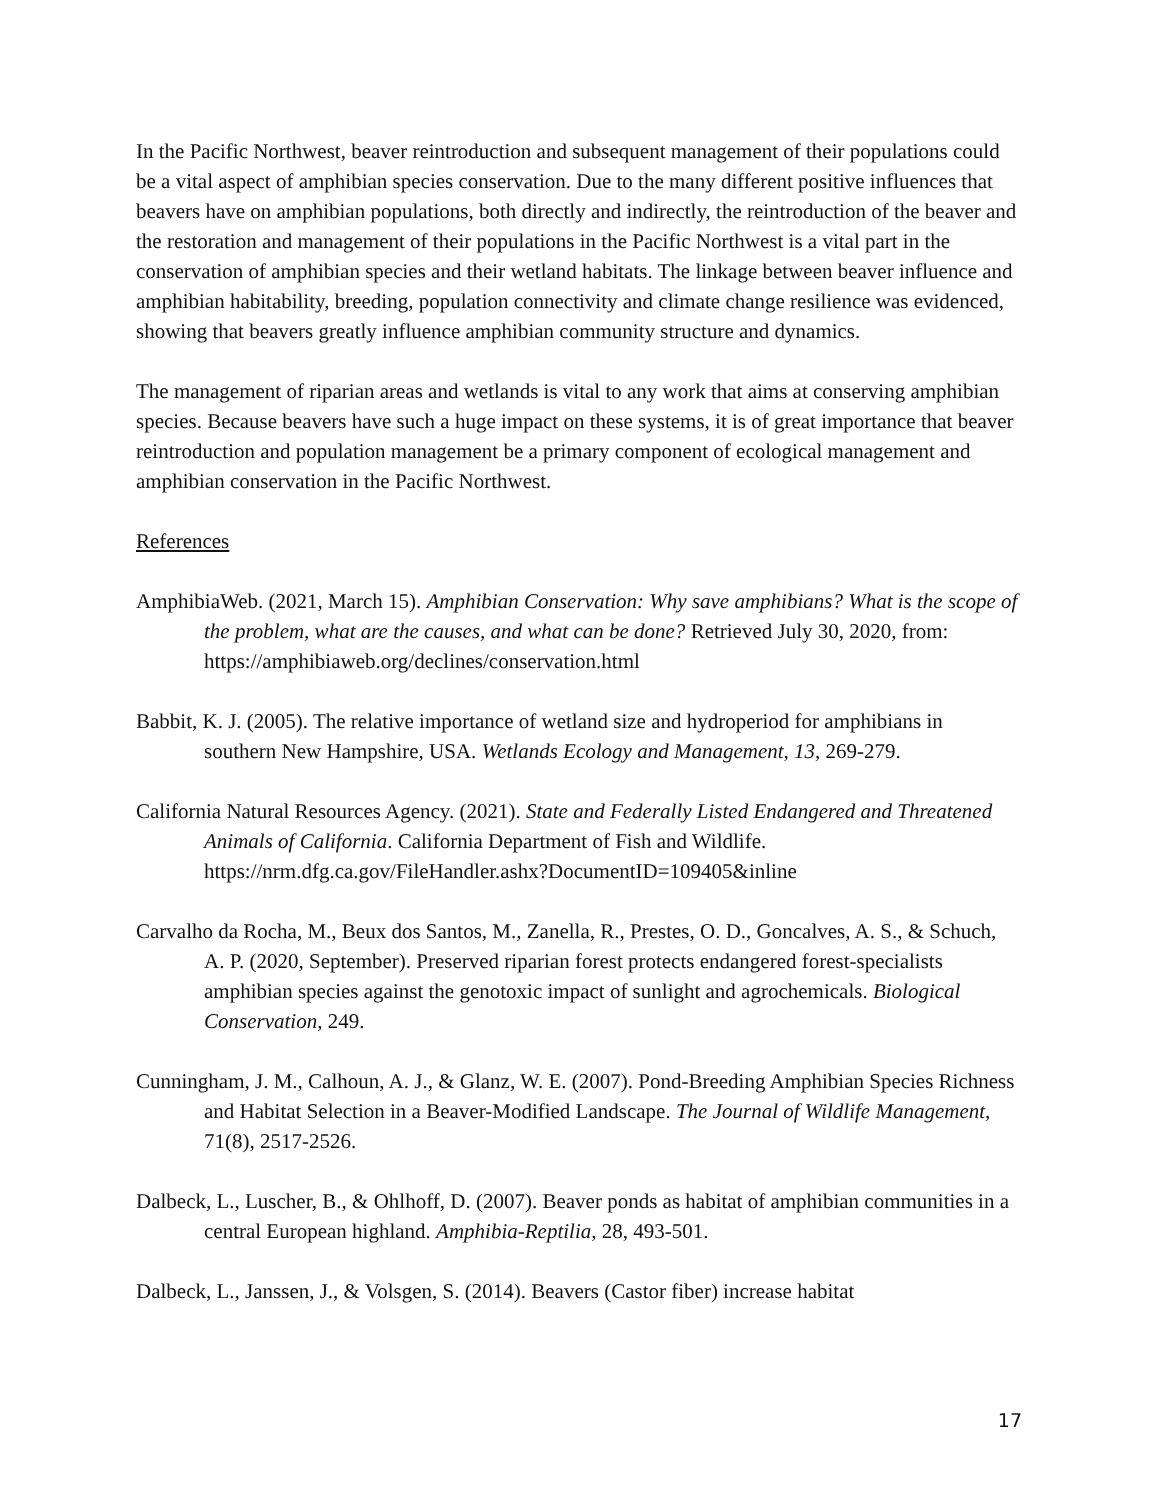In the Pacific Northwest, beaver reintroduction and subsequent management of their populations could be a vital aspect of amphibian species conservation. Due to the many different positive influences that beavers have on amphibian populations, both directly and indirectly, the reintroduction of the beaver and the restoration and management of their populations in the Pacific Northwest is a vital part in the conservation of amphibian species and their wetland habitats. The linkage between beaver influence and amphibian habitability, breeding, population connectivity and climate change resilience was evidenced, showing that beavers greatly influence amphibian community structure and dynamics.
The management of riparian areas and wetlands is vital to any work that aims at conserving amphibian species. Because beavers have such a huge impact on these systems, it is of great importance that beaver reintroduction and population management be a primary component of ecological management and amphibian conservation in the Pacific Northwest.
References
AmphibiaWeb. (2021, March 15). Amphibian Conservation: Why save amphibians? What is the scope of the problem, what are the causes, and what can be done? Retrieved July 30, 2020, from: https://amphibiaweb.org/declines/conservation.html
Babbit, K. J. (2005). The relative importance of wetland size and hydroperiod for amphibians in southern New Hampshire, USA. Wetlands Ecology and Management, 13, 269-279.
California Natural Resources Agency. (2021). State and Federally Listed Endangered and Threatened Animals of California. California Department of Fish and Wildlife. https://nrm.dfg.ca.gov/FileHandler.ashx?DocumentID=109405&inline
Carvalho da Rocha, M., Beux dos Santos, M., Zanella, R., Prestes, O. D., Goncalves, A. S., & Schuch, A. P. (2020, September). Preserved riparian forest protects endangered forest-specialists amphibian species against the genotoxic impact of sunlight and agrochemicals. Biological Conservation, 249.
Cunningham, J. M., Calhoun, A. J., & Glanz, W. E. (2007). Pond-Breeding Amphibian Species Richness and Habitat Selection in a Beaver-Modified Landscape. The Journal of Wildlife Management, 71(8), 2517-2526.
Dalbeck, L., Luscher, B., & Ohlhoff, D. (2007). Beaver ponds as habitat of amphibian communities in a central European highland. Amphibia-Reptilia, 28, 493-501.
Dalbeck, L., Janssen, J., & Volsgen, S. (2014). Beavers (Castor fiber) increase habitat
17